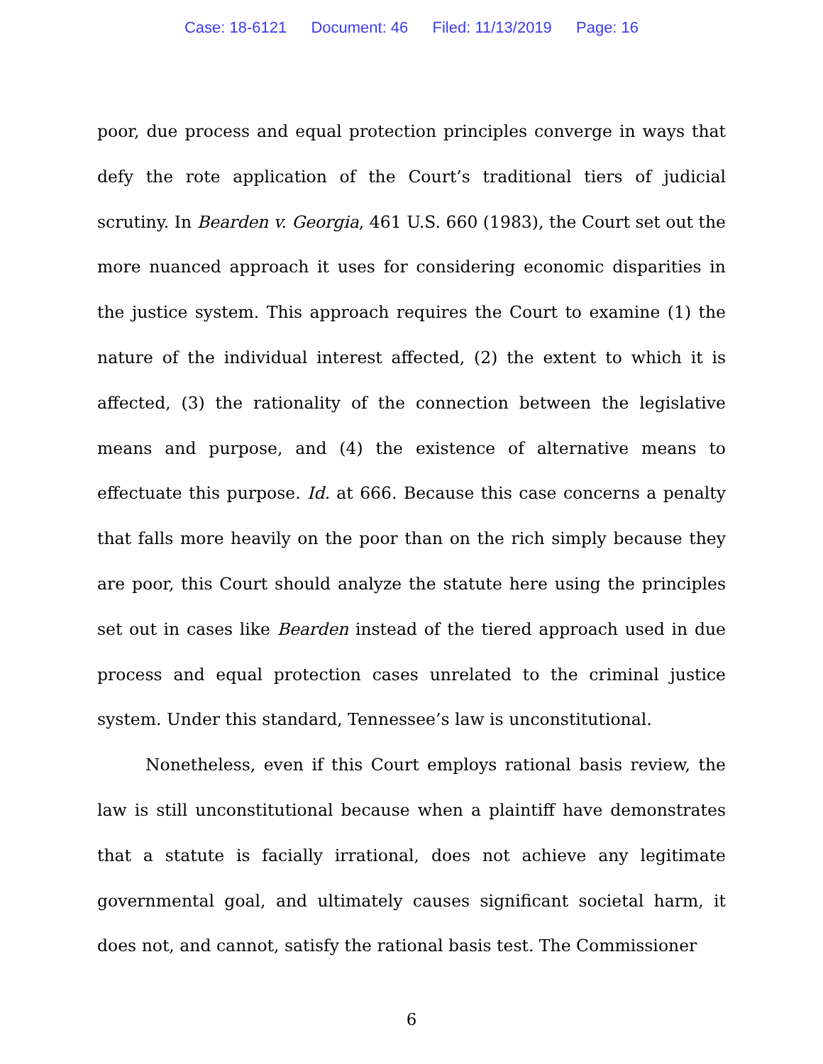Case: 18-6121 Document: 46 Filed: 11/13/2019 Page: 16
poor, due process and equal protection principles converge in ways that defy the rote application of the Court’s traditional tiers of judicial scrutiny. In Bearden v. Georgia, 461 U.S. 660 (1983), the Court set out the more nuanced approach it uses for considering economic disparities in the justice system. This approach requires the Court to examine (1) the nature of the individual interest affected, (2) the extent to which it is affected, (3) the rationality of the connection between the legislative means and purpose, and (4) the existence of alternative means to effectuate this purpose. Id. at 666. Because this case concerns a penalty that falls more heavily on the poor than on the rich simply because they are poor, this Court should analyze the statute here using the principles set out in cases like Bearden instead of the tiered approach used in due process and equal protection cases unrelated to the criminal justice system. Under this standard, Tennessee’s law is unconstitutional.
Nonetheless, even if this Court employs rational basis review, the law is still unconstitutional because when a plaintiff have demonstrates that a statute is facially irrational, does not achieve any legitimate governmental goal, and ultimately causes significant societal harm, it does not, and cannot, satisfy the rational basis test. The Commissioner
6